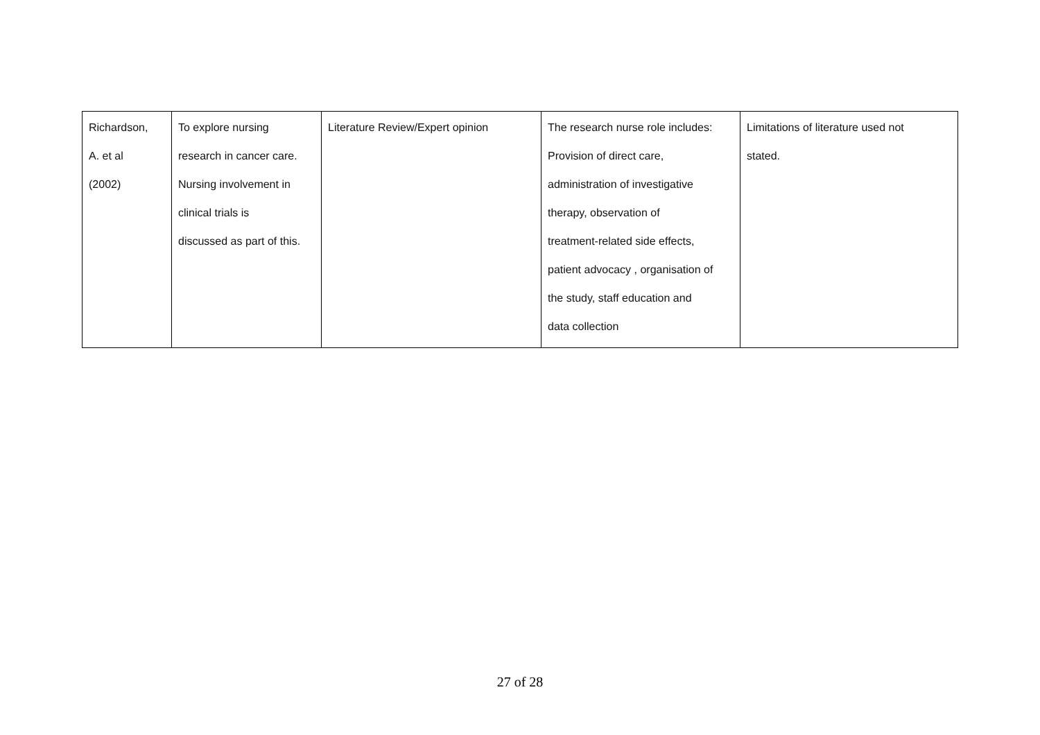| Richardson, A. et al (2002) | To explore nursing research in cancer care. Nursing involvement in clinical trials is discussed as part of this. | Literature Review/Expert opinion | The research nurse role includes: Provision of direct care, administration of investigative therapy, observation of treatment-related side effects, patient advocacy , organisation of the study, staff education and data collection | Limitations of literature used not stated. |
27 of 28